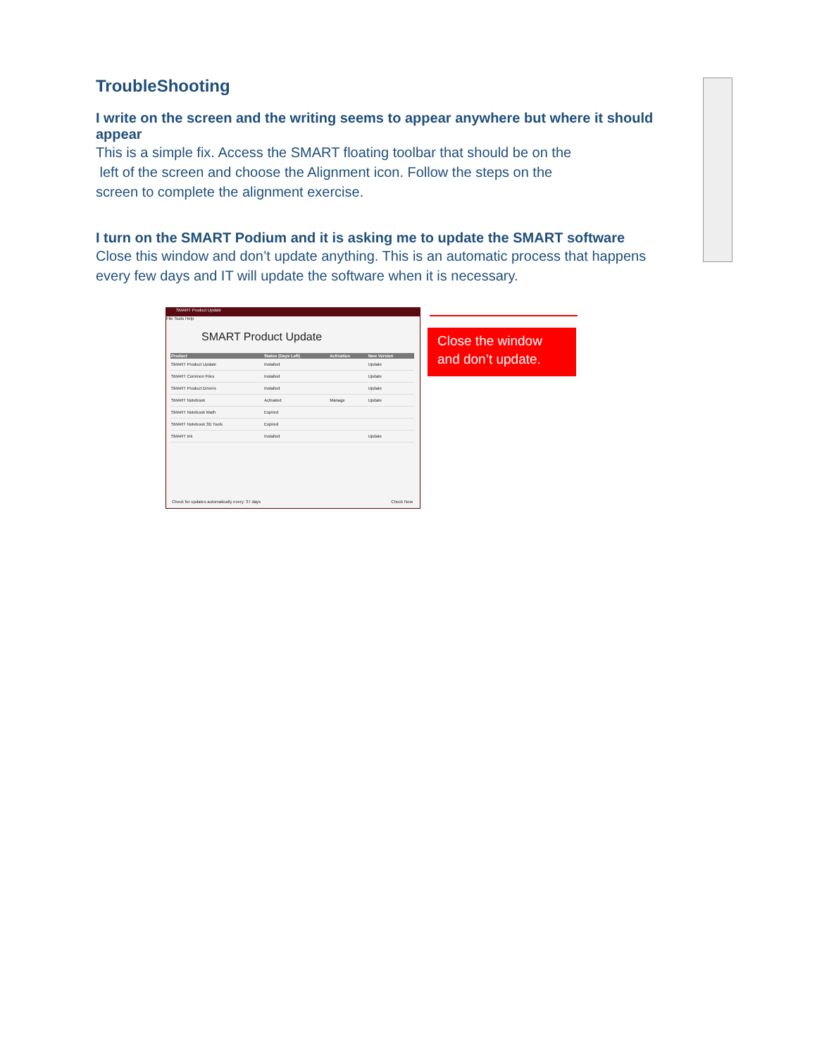TroubleShooting
I write on the screen and the writing seems to appear anywhere but where it should appear
This is a simple fix. Access the SMART floating toolbar that should be on the
left of the screen and choose the Alignment icon. Follow the steps on the
screen to complete the alignment exercise.
I turn on the SMART Podium and it is asking me to update the SMART software
Close this window and don’t update anything. This is an automatic process that happens every few days and IT will update the software when it is necessary.
SMART Product Update
File Tools Help
SMART Product Update
| Product | Status (Days Left) | Activation | New Version |
| --- | --- | --- | --- |
| SMART Product Update | Installed | | Update |
| SMART Common Files | Installed | | Update |
| SMART Product Drivers | Installed | | Update |
| SMART Notebook | Activated | Manage | Update |
| SMART Notebook Math | Expired | | |
| SMART Notebook 3D Tools | Expired | | |
| SMART Ink | Installed | | Update |
Check for updates automatically every: 37 days
Check Now
Close the window and don’t update.